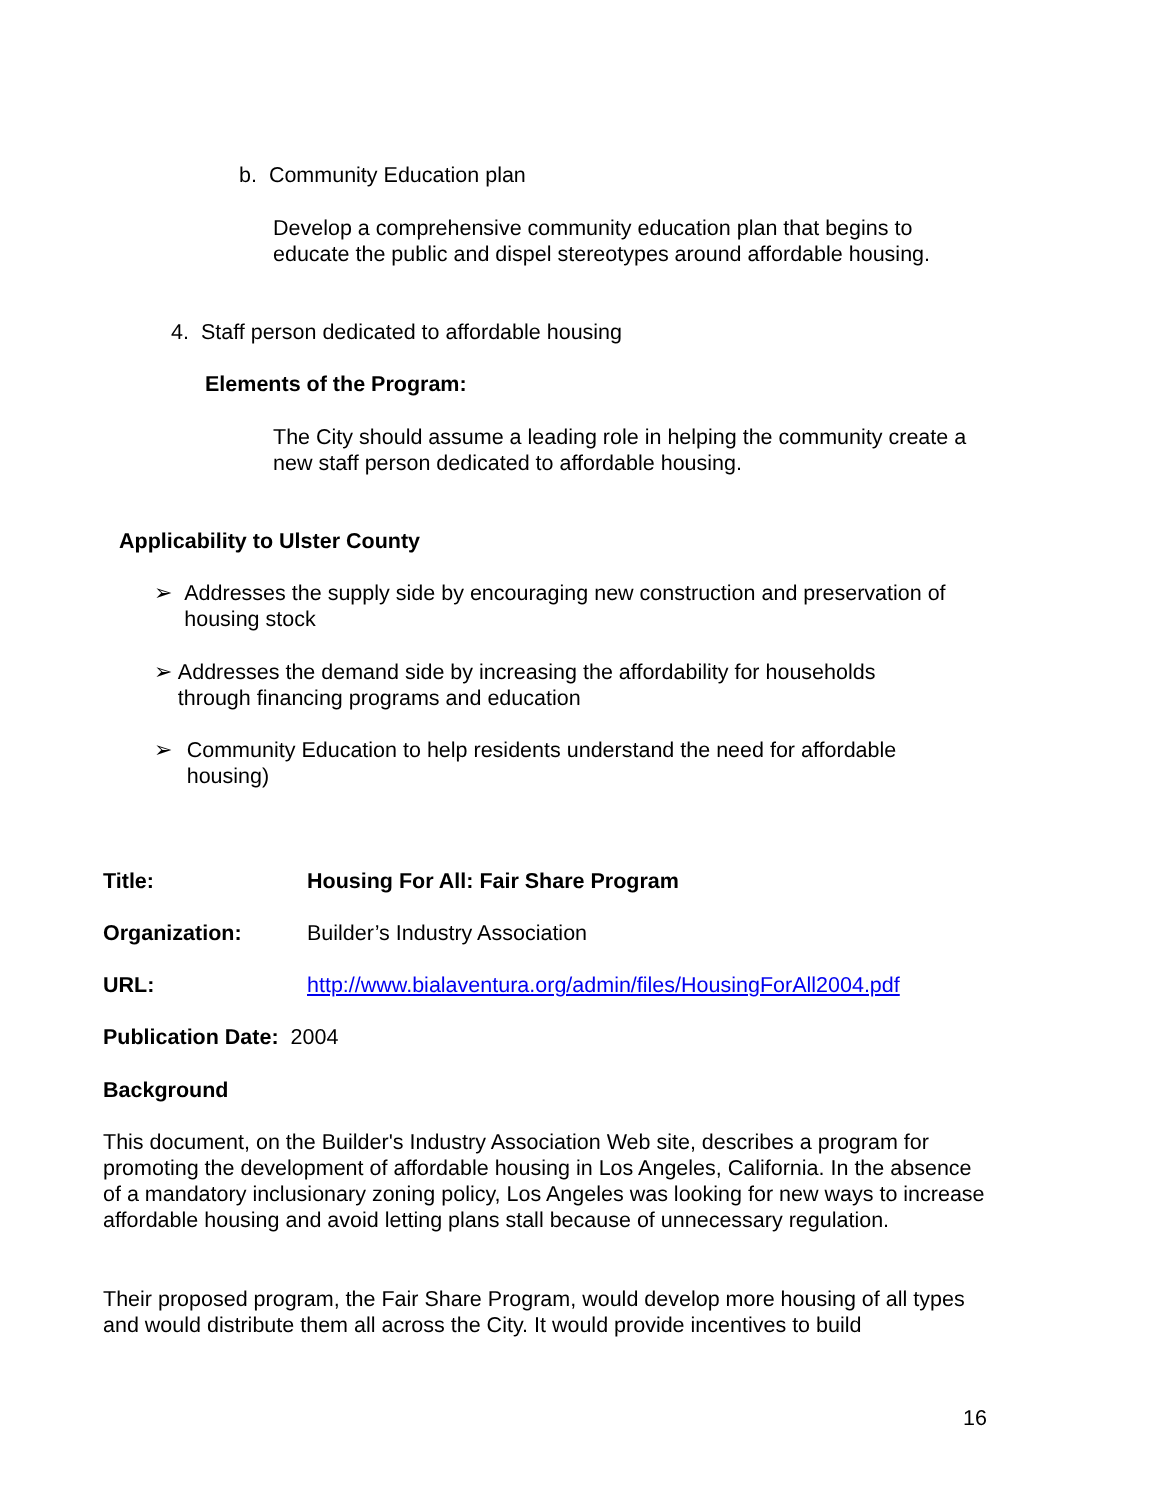b. Community Education plan
Develop a comprehensive community education plan that begins to educate the public and dispel stereotypes around affordable housing.
4. Staff person dedicated to affordable housing
Elements of the Program:
The City should assume a leading role in helping the community create a new staff person dedicated to affordable housing.
Applicability to Ulster County
➢ Addresses the supply side by encouraging new construction and preservation of housing stock
➢ Addresses the demand side by increasing the affordability for households through financing programs and education
➢ Community Education to help residents understand the need for affordable housing)
Title:
Housing For All: Fair Share Program
Organization: Builder’s Industry Association
URL:
http://www.bialaventura.org/admin/files/HousingForAll2004.pdf
Publication Date: 2004
Background
This document, on the Builder's Industry Association Web site, describes a program for promoting the development of affordable housing in Los Angeles, California. In the absence of a mandatory inclusionary zoning policy, Los Angeles was looking for new ways to increase affordable housing and avoid letting plans stall because of unnecessary regulation.
Their proposed program, the Fair Share Program, would develop more housing of all types and would distribute them all across the City. It would provide incentives to build
16